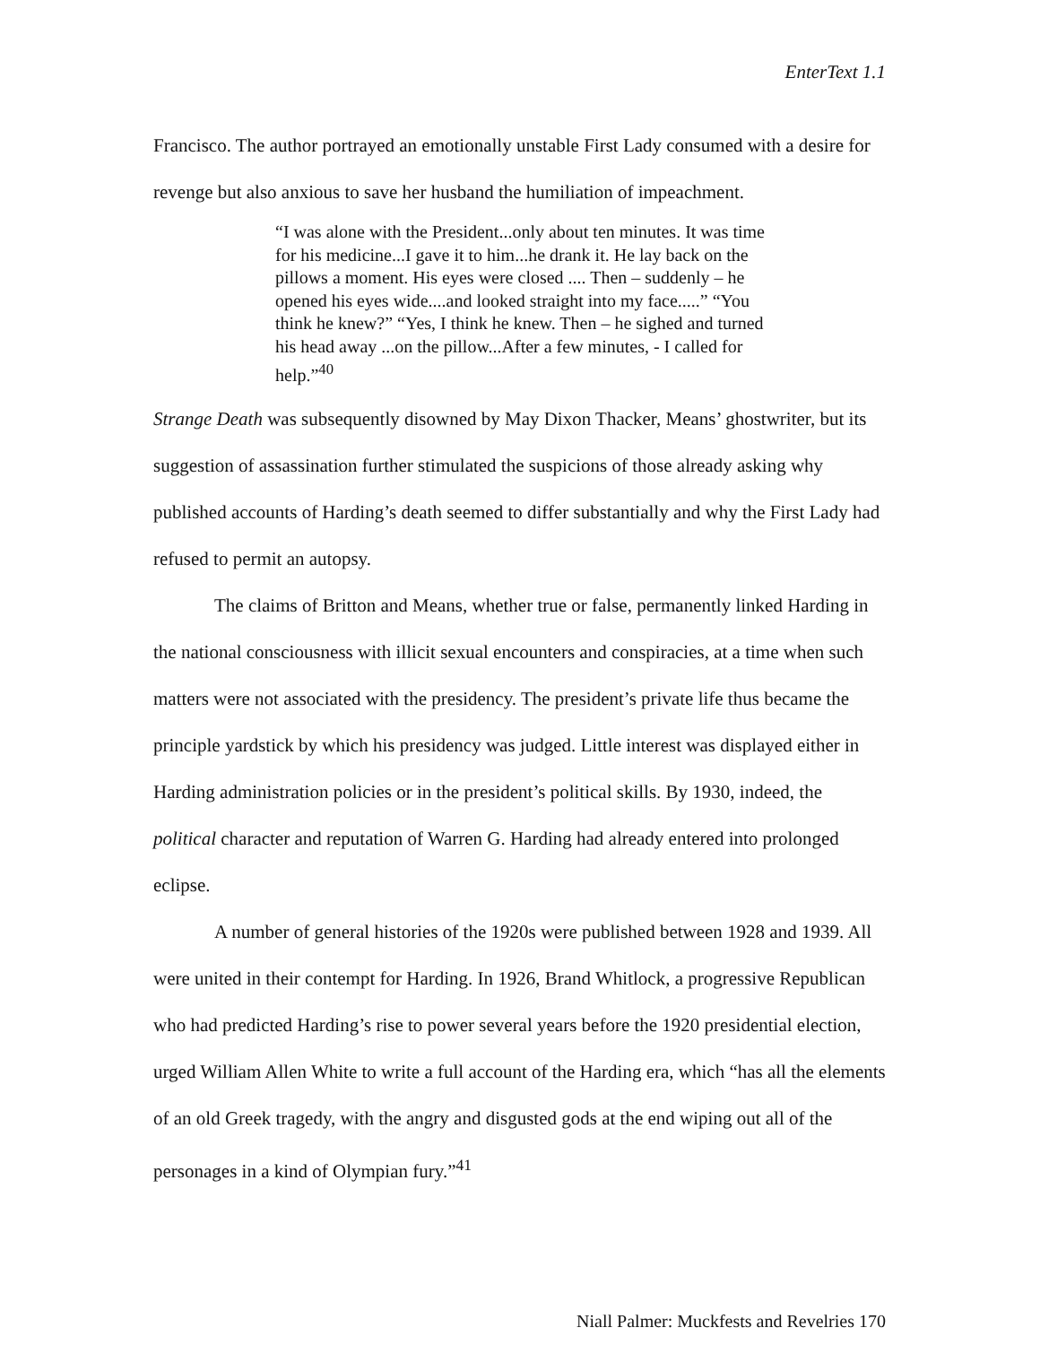EnterText 1.1
Francisco. The author portrayed an emotionally unstable First Lady consumed with a desire for revenge but also anxious to save her husband the humiliation of impeachment.
“I was alone with the President...only about ten minutes. It was time for his medicine...I gave it to him...he drank it. He lay back on the pillows a moment. His eyes were closed .... Then – suddenly – he opened his eyes wide....and looked straight into my face.....” “You think he knew?” “Yes, I think he knew. Then – he sighed and turned his head away ...on the pillow...After a few minutes, - I called for help.”<sup>40</sup>
Strange Death was subsequently disowned by May Dixon Thacker, Means’ ghostwriter, but its suggestion of assassination further stimulated the suspicions of those already asking why published accounts of Harding’s death seemed to differ substantially and why the First Lady had refused to permit an autopsy.
The claims of Britton and Means, whether true or false, permanently linked Harding in the national consciousness with illicit sexual encounters and conspiracies, at a time when such matters were not associated with the presidency. The president’s private life thus became the principle yardstick by which his presidency was judged. Little interest was displayed either in Harding administration policies or in the president’s political skills. By 1930, indeed, the political character and reputation of Warren G. Harding had already entered into prolonged eclipse.
A number of general histories of the 1920s were published between 1928 and 1939. All were united in their contempt for Harding. In 1926, Brand Whitlock, a progressive Republican who had predicted Harding’s rise to power several years before the 1920 presidential election, urged William Allen White to write a full account of the Harding era, which “has all the elements of an old Greek tragedy, with the angry and disgusted gods at the end wiping out all of the personages in a kind of Olympian fury.”<sup>41</sup>
Niall Palmer: Muckfests and Revelries 170